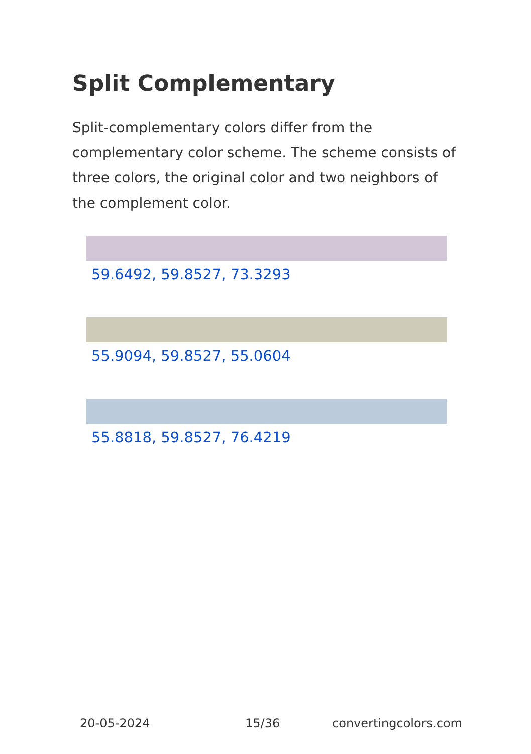Split Complementary
Split-complementary colors differ from the complementary color scheme. The scheme consists of three colors, the original color and two neighbors of the complement color.
59.6492, 59.8527, 73.3293
55.9094, 59.8527, 55.0604
55.8818, 59.8527, 76.4219
20-05-2024 15/36 convertingcolors.com